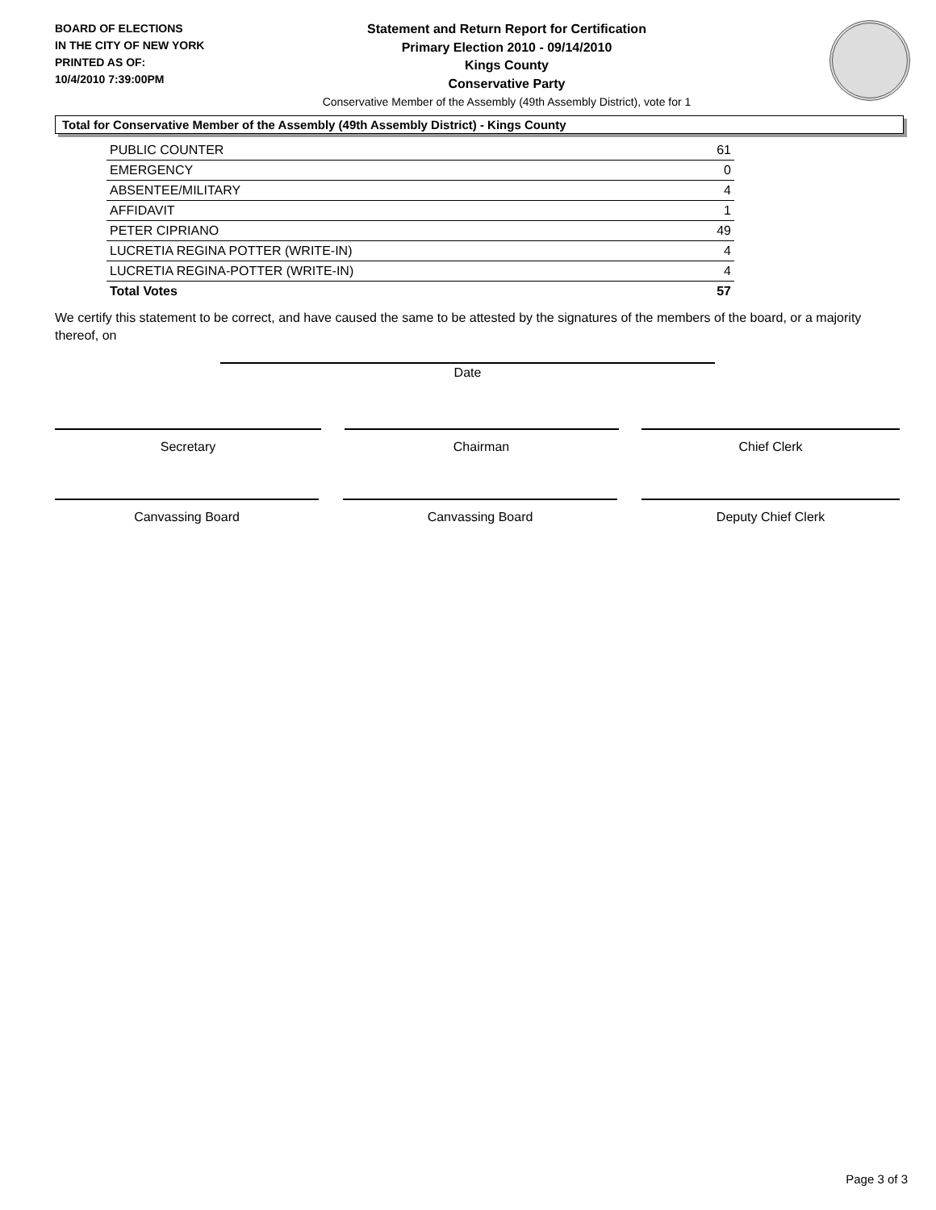BOARD OF ELECTIONS
IN THE CITY OF NEW YORK
PRINTED AS OF:
10/4/2010 7:39:00PM
Statement and Return Report for Certification
Primary Election 2010 - 09/14/2010
Kings County
Conservative Party
Conservative Member of the Assembly (49th Assembly District), vote for 1
Total for Conservative Member of the Assembly (49th Assembly District) - Kings County
| PUBLIC COUNTER | 61 |
| EMERGENCY | 0 |
| ABSENTEE/MILITARY | 4 |
| AFFIDAVIT | 1 |
| PETER CIPRIANO | 49 |
| LUCRETIA REGINA POTTER (WRITE-IN) | 4 |
| LUCRETIA REGINA-POTTER (WRITE-IN) | 4 |
| Total Votes | 57 |
We certify this statement to be correct, and have caused the same to be attested by the signatures of the members of the board, or a majority thereof, on
Date
Secretary Chairman Chief Clerk
Canvassing Board Canvassing Board Deputy Chief Clerk
Page 3 of 3